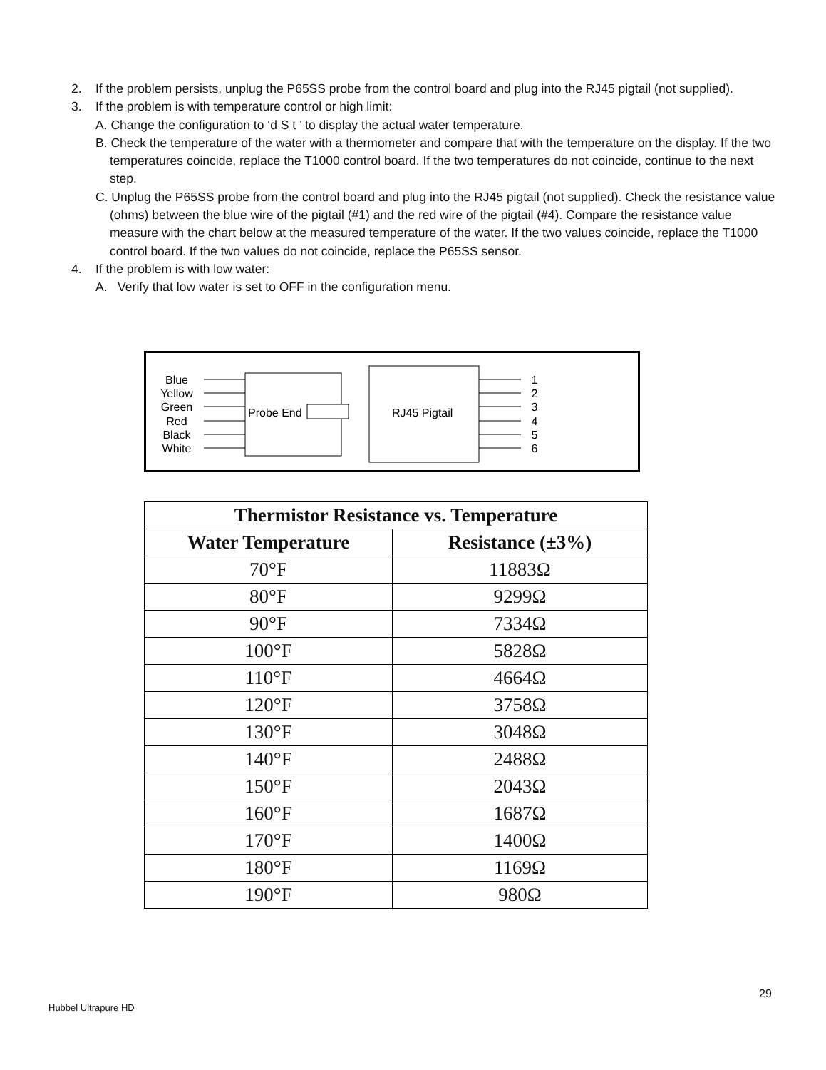2. If the problem persists, unplug the P65SS probe from the control board and plug into the RJ45 pigtail (not supplied).
3. If the problem is with temperature control or high limit:
A. Change the configuration to ‘d S t ’ to display the actual water temperature.
B. Check the temperature of the water with a thermometer and compare that with the temperature on the display. If the two temperatures coincide, replace the T1000 control board. If the two temperatures do not coincide, continue to the next step.
C. Unplug the P65SS probe from the control board and plug into the RJ45 pigtail (not supplied). Check the resistance value (ohms) between the blue wire of the pigtail (#1) and the red wire of the pigtail (#4). Compare the resistance value measure with the chart below at the measured temperature of the water. If the two values coincide, replace the T1000 control board. If the two values do not coincide, replace the P65SS sensor.
4. If the problem is with low water:
A. Verify that low water is set to OFF in the configuration menu.
Blue
Yellow
Green
Red
Black
White
1
2
3
4
5
6
Probe End
RJ45 Pigtail
| Thermistor Resistance vs. Temperature | |
| --- | --- |
| Water Temperature | Resistance (±3%) |
| 70°F | 11883Ω |
| 80°F | 9299Ω |
| 90°F | 7334Ω |
| 100°F | 5828Ω |
| 110°F | 4664Ω |
| 120°F | 3758Ω |
| 130°F | 3048Ω |
| 140°F | 2488Ω |
| 150°F | 2043Ω |
| 160°F | 1687Ω |
| 170°F | 1400Ω |
| 180°F | 1169Ω |
| 190°F | 980Ω |
29
Hubbel Ultrapure HD